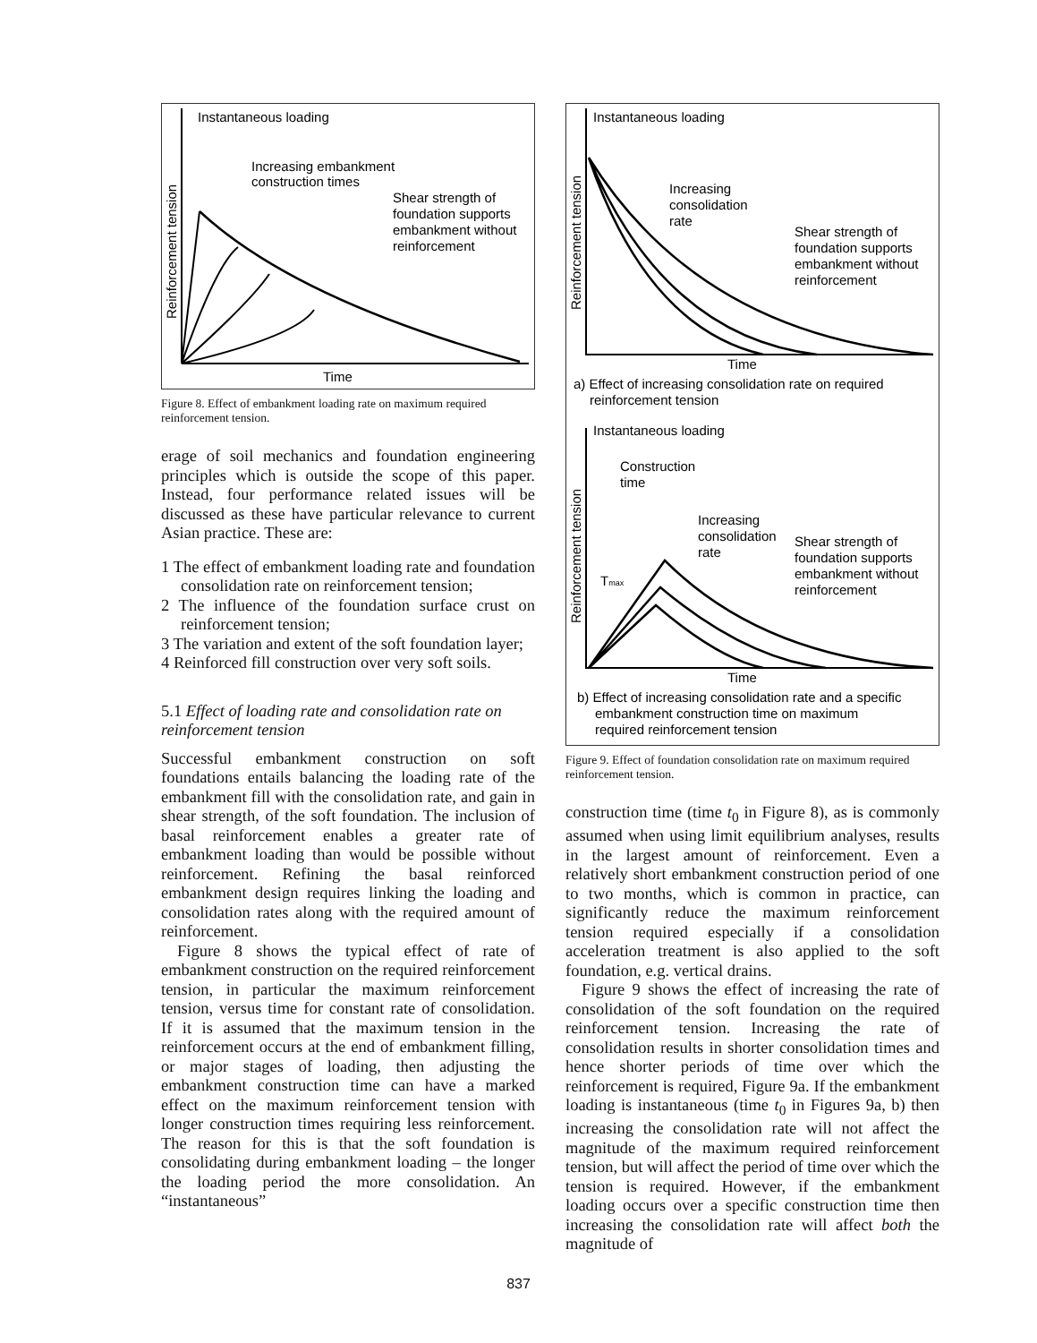Instantaneous loading
Increasing embankment
construction times
Shear strength of
foundation supports
embankment without
reinforcement
Time
Reinforcement tension
Figure 8. Effect of embankment loading rate on maximum required reinforcement tension.
erage of soil mechanics and foundation engineering principles which is outside the scope of this paper. Instead, four performance related issues will be discussed as these have particular relevance to current Asian practice. These are:
1 The effect of embankment loading rate and foundation consolidation rate on reinforcement tension;
2 The influence of the foundation surface crust on reinforcement tension;
3 The variation and extent of the soft foundation layer;
4 Reinforced fill construction over very soft soils.
5.1 Effect of loading rate and consolidation rate on reinforcement tension
Successful embankment construction on soft foundations entails balancing the loading rate of the embankment fill with the consolidation rate, and gain in shear strength, of the soft foundation. The inclusion of basal reinforcement enables a greater rate of embankment loading than would be possible without reinforcement. Refining the basal reinforced embankment design requires linking the loading and consolidation rates along with the required amount of reinforcement.
Figure 8 shows the typical effect of rate of embankment construction on the required reinforcement tension, in particular the maximum reinforcement tension, versus time for constant rate of consolidation. If it is assumed that the maximum tension in the reinforcement occurs at the end of embankment filling, or major stages of loading, then adjusting the embankment construction time can have a marked effect on the maximum reinforcement tension with longer construction times requiring less reinforcement. The reason for this is that the soft foundation is consolidating during embankment loading – the longer the loading period the more consolidation. An “instantaneous”
Instantaneous loading
Increasing
consolidation
rate
Shear strength of
foundation supports
embankment without
reinforcement
Time
a) Effect of increasing consolidation rate on required
reinforcement tension
Instantaneous loading
Construction
time
Increasing
consolidation
rate
Shear strength of
foundation supports
embankment without
reinforcement
Tmax
Time
b) Effect of increasing consolidation rate and a specific
embankment construction time on maximum
required reinforcement tension
Reinforcement tension
Reinforcement tension
Figure 9. Effect of foundation consolidation rate on maximum required reinforcement tension.
construction time (time t<sub>0</sub> in Figure 8), as is commonly assumed when using limit equilibrium analyses, results in the largest amount of reinforcement. Even a relatively short embankment construction period of one to two months, which is common in practice, can significantly reduce the maximum reinforcement tension required especially if a consolidation acceleration treatment is also applied to the soft foundation, e.g. vertical drains.
Figure 9 shows the effect of increasing the rate of consolidation of the soft foundation on the required reinforcement tension. Increasing the rate of consolidation results in shorter consolidation times and hence shorter periods of time over which the reinforcement is required, Figure 9a. If the embankment loading is instantaneous (time t<sub>0</sub> in Figures 9a, b) then increasing the consolidation rate will not affect the magnitude of the maximum required reinforcement tension, but will affect the period of time over which the tension is required. However, if the embankment loading occurs over a specific construction time then increasing the consolidation rate will affect both the magnitude of
837